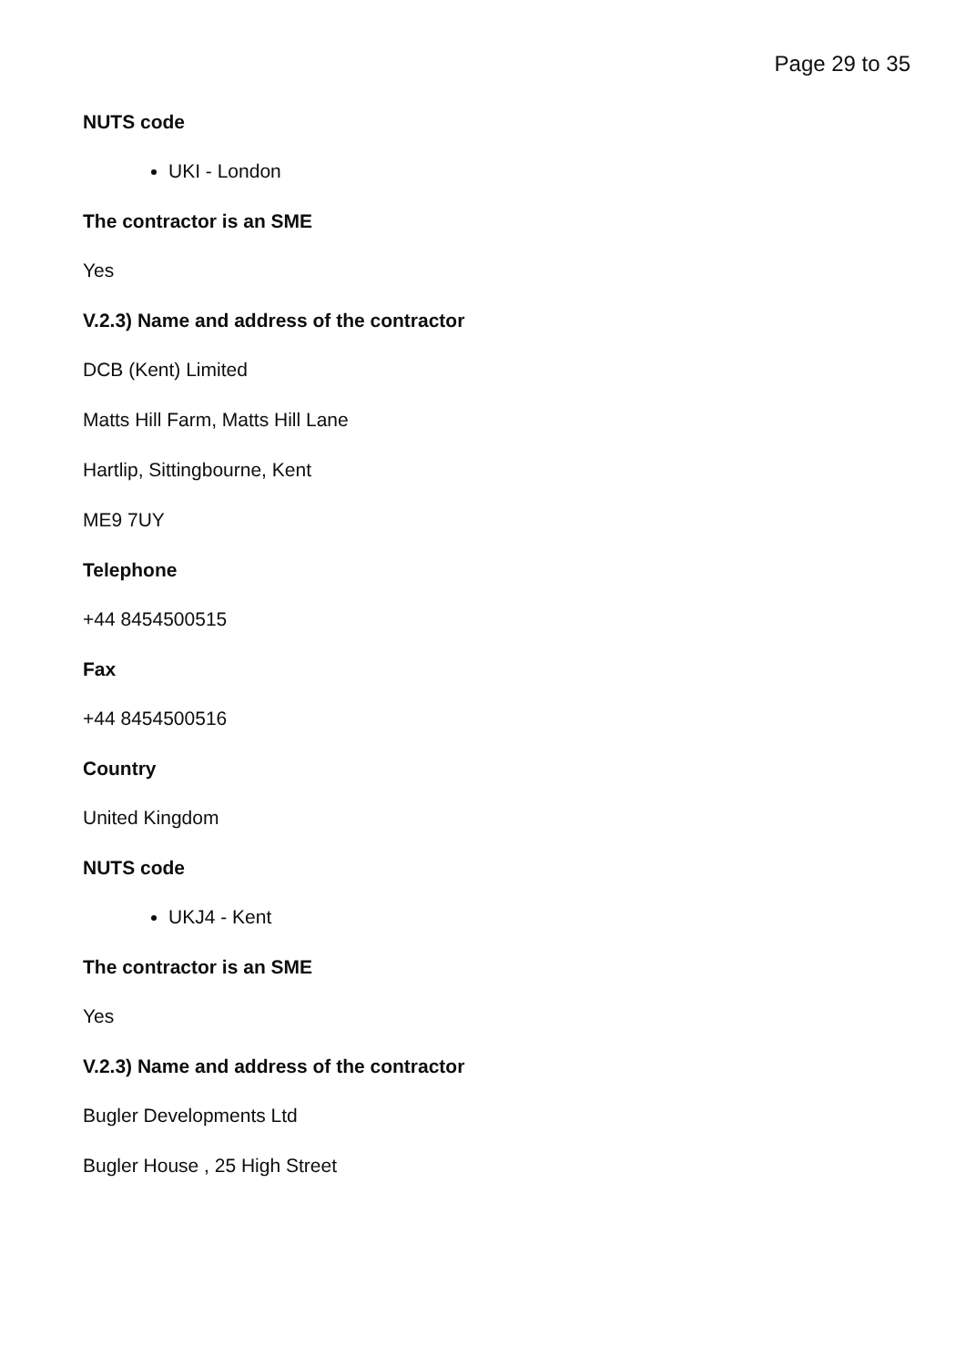Page 29 to 35
NUTS code
UKI - London
The contractor is an SME
Yes
V.2.3) Name and address of the contractor
DCB (Kent) Limited
Matts Hill Farm, Matts Hill Lane
Hartlip, Sittingbourne, Kent
ME9 7UY
Telephone
+44 8454500515
Fax
+44 8454500516
Country
United Kingdom
NUTS code
UKJ4 - Kent
The contractor is an SME
Yes
V.2.3) Name and address of the contractor
Bugler Developments Ltd
Bugler House , 25 High Street